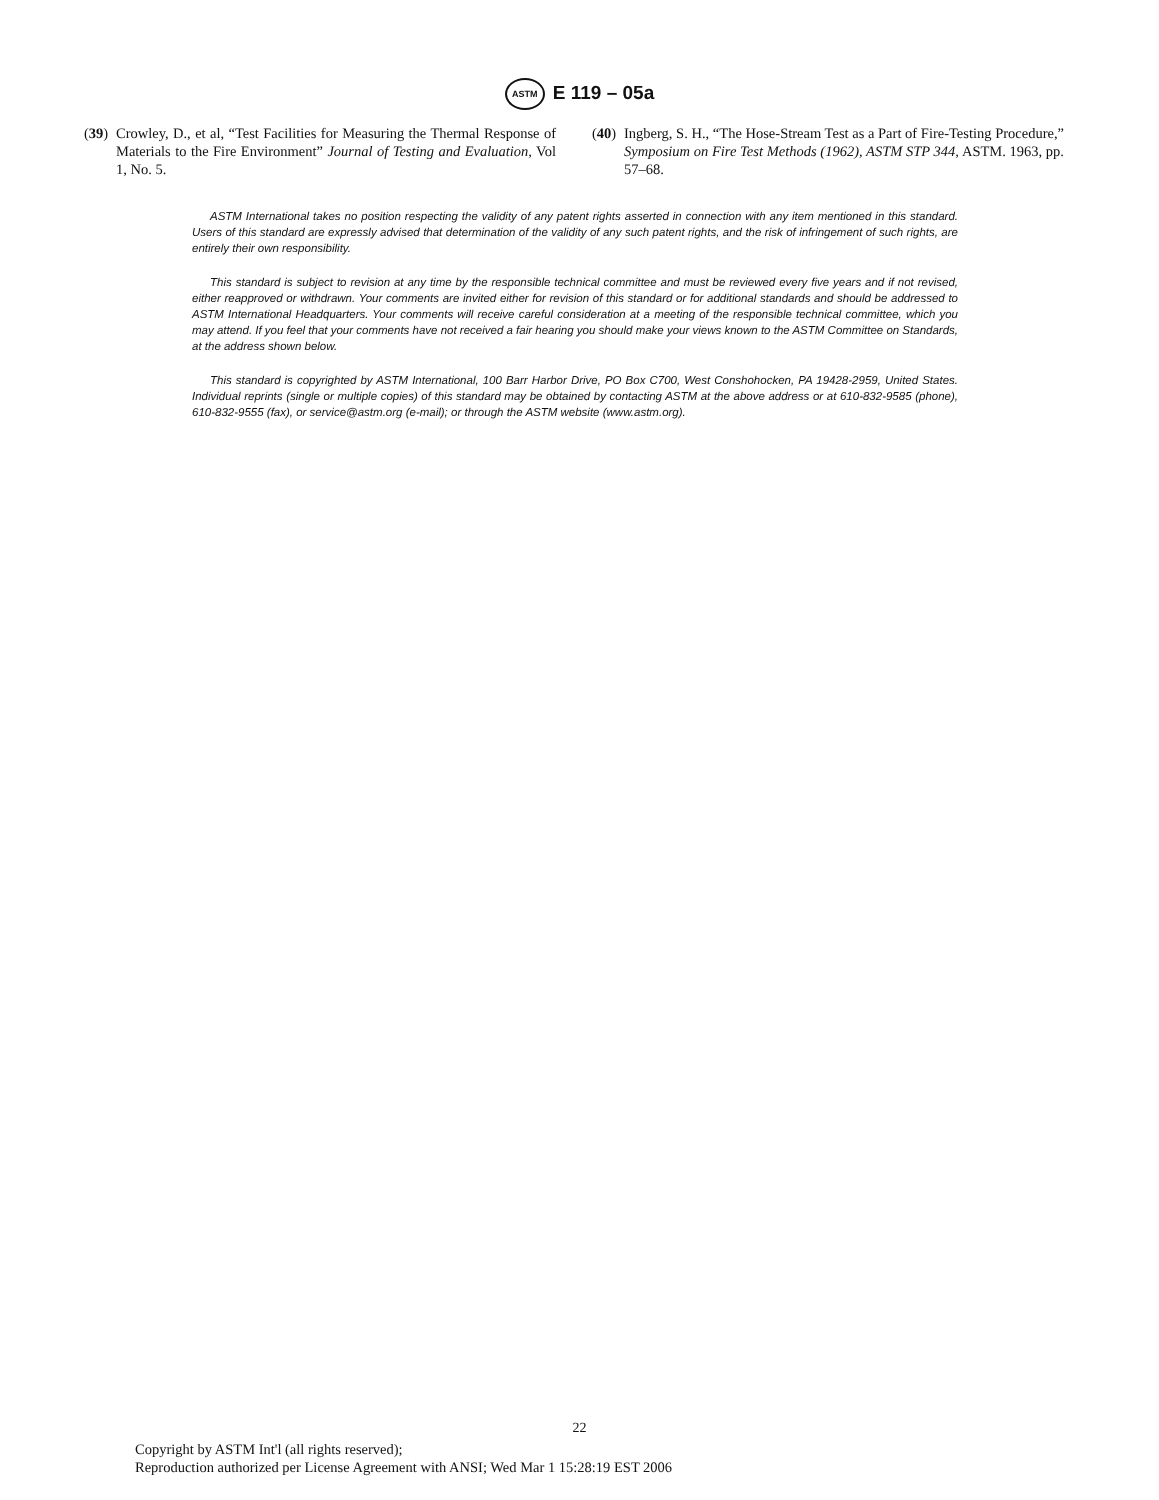ASTM E 119 – 05a
(39) Crowley, D., et al, “Test Facilities for Measuring the Thermal Response of Materials to the Fire Environment” Journal of Testing and Evaluation, Vol 1, No. 5.
(40) Ingberg, S. H., “The Hose-Stream Test as a Part of Fire-Testing Procedure,” Symposium on Fire Test Methods (1962), ASTM STP 344, ASTM. 1963, pp. 57–68.
ASTM International takes no position respecting the validity of any patent rights asserted in connection with any item mentioned in this standard. Users of this standard are expressly advised that determination of the validity of any such patent rights, and the risk of infringement of such rights, are entirely their own responsibility.
This standard is subject to revision at any time by the responsible technical committee and must be reviewed every five years and if not revised, either reapproved or withdrawn. Your comments are invited either for revision of this standard or for additional standards and should be addressed to ASTM International Headquarters. Your comments will receive careful consideration at a meeting of the responsible technical committee, which you may attend. If you feel that your comments have not received a fair hearing you should make your views known to the ASTM Committee on Standards, at the address shown below.
This standard is copyrighted by ASTM International, 100 Barr Harbor Drive, PO Box C700, West Conshohocken, PA 19428-2959, United States. Individual reprints (single or multiple copies) of this standard may be obtained by contacting ASTM at the above address or at 610-832-9585 (phone), 610-832-9555 (fax), or service@astm.org (e-mail); or through the ASTM website (www.astm.org).
22
Copyright by ASTM Int'l (all rights reserved);
Reproduction authorized per License Agreement with ANSI; Wed Mar 1 15:28:19 EST 2006